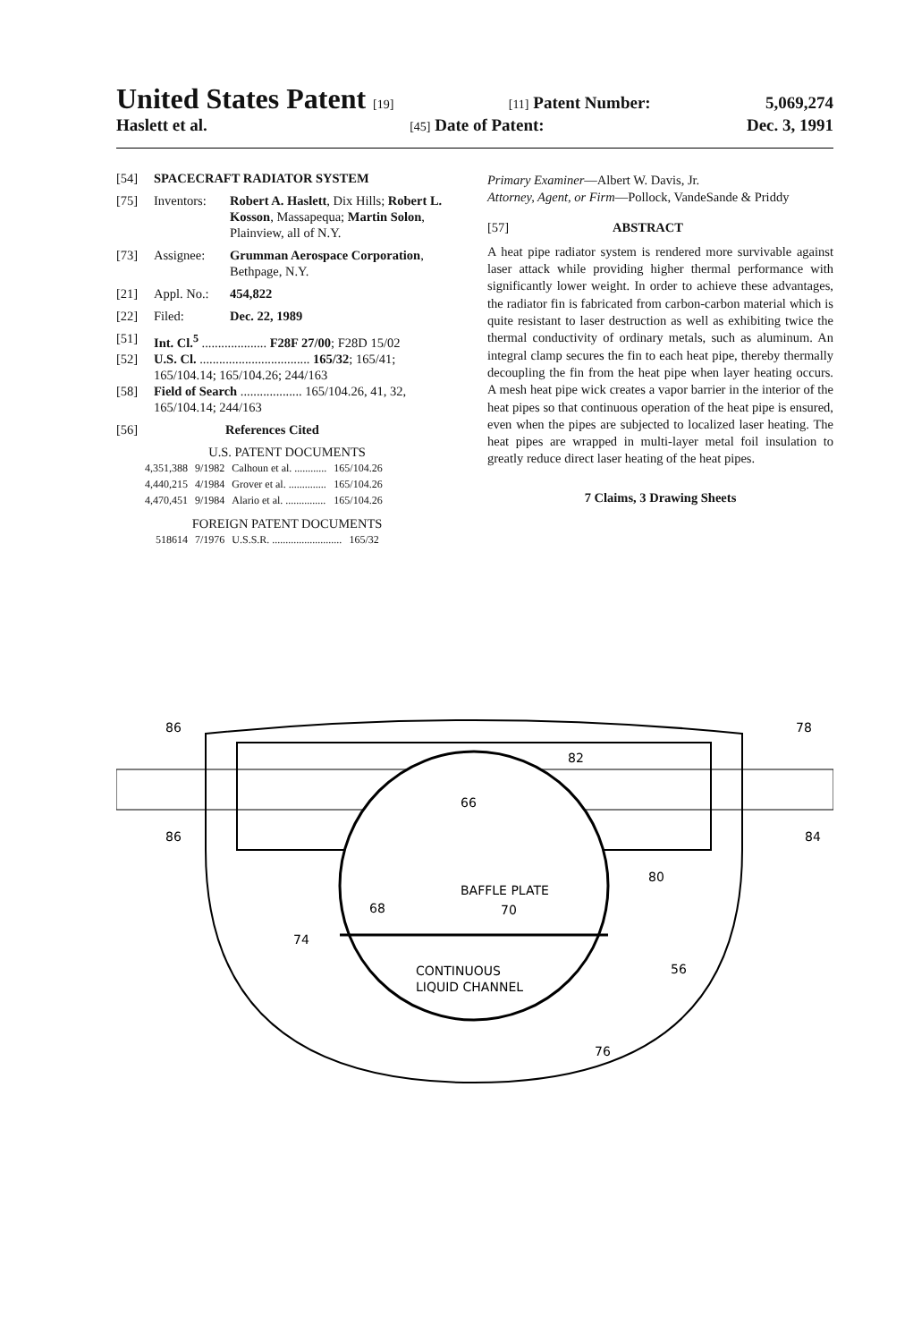United States Patent [19] [11] Patent Number: 5,069,274
Haslett et al. [45] Date of Patent: Dec. 3, 1991
[54] SPACECRAFT RADIATOR SYSTEM
[75] Inventors: Robert A. Haslett, Dix Hills; Robert L. Kosson, Massapequa; Martin Solon, Plainview, all of N.Y.
[73] Assignee: Grumman Aerospace Corporation, Bethpage, N.Y.
[21] Appl. No.: 454,822
[22] Filed: Dec. 22, 1989
[51] Int. Cl.<sup>5</sup> .................... F28F 27/00; F28D 15/02
[52] U.S. Cl. .................................. 165/32; 165/41; 165/104.14; 165/104.26; 244/163
[58] Field of Search ................... 165/104.26, 41, 32, 165/104.14; 244/163
[56] References Cited
U.S. PATENT DOCUMENTS
| 4,351,388 | 9/1982 | Calhoun et al. ............ | 165/104.26 |
| 4,440,215 | 4/1984 | Grover et al. .............. | 165/104.26 |
| 4,470,451 | 9/1984 | Alario et al. ............... | 165/104.26 |
FOREIGN PATENT DOCUMENTS
| 518614 | 7/1976 | U.S.S.R. .......................... | 165/32 |
Primary Examiner—Albert W. Davis, Jr.
Attorney, Agent, or Firm—Pollock, VandeSande & Priddy
[57] ABSTRACT
A heat pipe radiator system is rendered more survivable against laser attack while providing higher thermal performance with significantly lower weight. In order to achieve these advantages, the radiator fin is fabricated from carbon-carbon material which is quite resistant to laser destruction as well as exhibiting twice the thermal conductivity of ordinary metals, such as aluminum. An integral clamp secures the fin to each heat pipe, thereby thermally decoupling the fin from the heat pipe when layer heating occurs. A mesh heat pipe wick creates a vapor barrier in the interior of the heat pipes so that continuous operation of the heat pipe is ensured, even when the pipes are subjected to localized laser heating. The heat pipes are wrapped in multi-layer metal foil insulation to greatly reduce direct laser heating of the heat pipes.
7 Claims, 3 Drawing Sheets
86
86
78
82
66
84
80
BAFFLE PLATE
70
68
74
CONTINUOUS
LIQUID CHANNEL
56
76